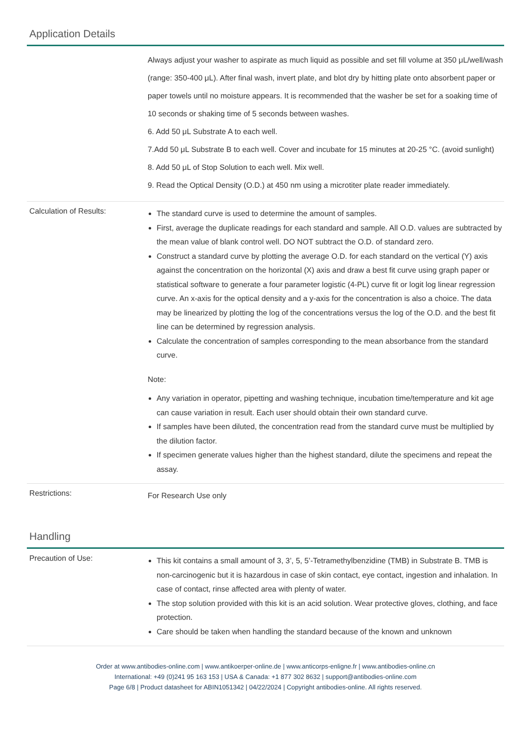Application Details
Always adjust your washer to aspirate as much liquid as possible and set fill volume at 350 μL/well/wash (range: 350-400 μL). After final wash, invert plate, and blot dry by hitting plate onto absorbent paper or paper towels until no moisture appears. It is recommended that the washer be set for a soaking time of 10 seconds or shaking time of 5 seconds between washes.
6. Add 50 μL Substrate A to each well.
7.Add 50 μL Substrate B to each well. Cover and incubate for 15 minutes at 20-25 °C. (avoid sunlight)
8. Add 50 μL of Stop Solution to each well. Mix well.
9. Read the Optical Density (O.D.) at 450 nm using a microtiter plate reader immediately.
Calculation of Results:
The standard curve is used to determine the amount of samples.
First, average the duplicate readings for each standard and sample. All O.D. values are subtracted by the mean value of blank control well. DO NOT subtract the O.D. of standard zero.
Construct a standard curve by plotting the average O.D. for each standard on the vertical (Y) axis against the concentration on the horizontal (X) axis and draw a best fit curve using graph paper or statistical software to generate a four parameter logistic (4-PL) curve fit or logit log linear regression curve. An x-axis for the optical density and a y-axis for the concentration is also a choice. The data may be linearized by plotting the log of the concentrations versus the log of the O.D. and the best fit line can be determined by regression analysis.
Calculate the concentration of samples corresponding to the mean absorbance from the standard curve.
Note:
Any variation in operator, pipetting and washing technique, incubation time/temperature and kit age can cause variation in result. Each user should obtain their own standard curve.
If samples have been diluted, the concentration read from the standard curve must be multiplied by the dilution factor.
If specimen generate values higher than the highest standard, dilute the specimens and repeat the assay.
Restrictions:
For Research Use only
Handling
Precaution of Use:
This kit contains a small amount of 3, 3’, 5, 5’-Tetramethylbenzidine (TMB) in Substrate B. TMB is non-carcinogenic but it is hazardous in case of skin contact, eye contact, ingestion and inhalation. In case of contact, rinse affected area with plenty of water.
The stop solution provided with this kit is an acid solution. Wear protective gloves, clothing, and face protection.
Care should be taken when handling the standard because of the known and unknown
Order at www.antibodies-online.com | www.antikoerper-online.de | www.anticorps-enligne.fr | www.antibodies-online.cn
International: +49 (0)241 95 163 153 | USA & Canada: +1 877 302 8632 | support@antibodies-online.com
Page 6/8 | Product datasheet for ABIN1051342 | 04/22/2024 | Copyright antibodies-online. All rights reserved.